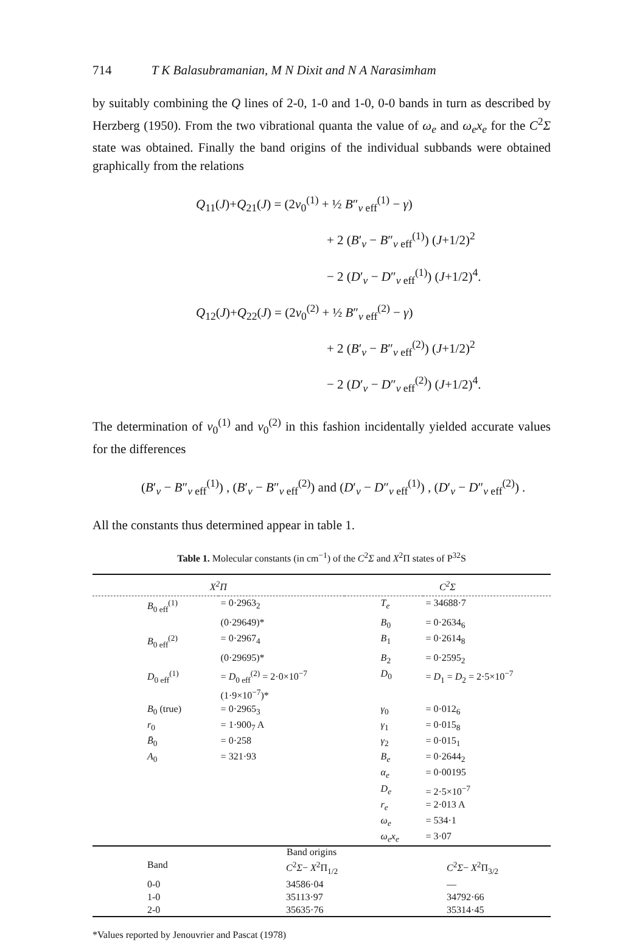714 T K Balasubramanian, M N Dixit and N A Narasimham
by suitably combining the Q lines of 2-0, 1-0 and 1-0, 0-0 bands in turn as described by Herzberg (1950). From the two vibrational quanta the value of ω<sub>e</sub> and ω<sub>e</sub>x<sub>e</sub> for the C<sup>2</sup>Σ state was obtained. Finally the band origins of the individual subbands were obtained graphically from the relations
Q<sub>11</sub>(J)+Q<sub>21</sub>(J) = (2ν<sub>0</sub><sup>(1)</sup> + ½ B″<sub>v eff</sub><sup>(1)</sup> − γ)
+ 2 (B′<sub>v</sub> − B″<sub>v eff</sub><sup>(1)</sup>) (J+1/2)<sup>2</sup>
− 2 (D′<sub>v</sub> − D″<sub>v eff</sub><sup>(1)</sup>) (J+1/2)<sup>4</sup>.
Q<sub>12</sub>(J)+Q<sub>22</sub>(J) = (2ν<sub>0</sub><sup>(2)</sup> + ½ B″<sub>v eff</sub><sup>(2)</sup> − γ)
+ 2 (B′<sub>v</sub> − B″<sub>v eff</sub><sup>(2)</sup>) (J+1/2)<sup>2</sup>
− 2 (D′<sub>v</sub> − D″<sub>v eff</sub><sup>(2)</sup>) (J+1/2)<sup>4</sup>.
The determination of ν<sub>0</sub><sup>(1)</sup> and ν<sub>0</sub><sup>(2)</sup> in this fashion incidentally yielded accurate values for the differences
(B′<sub>v</sub> − B″<sub>v eff</sub><sup>(1)</sup>) , (B′<sub>v</sub> − B″<sub>v eff</sub><sup>(2)</sup>) and (D′<sub>v</sub> − D″<sub>v eff</sub><sup>(1)</sup>) , (D′<sub>v</sub> − D″<sub>v eff</sub><sup>(2)</sup>) .
All the constants thus determined appear in table 1.
Table 1. Molecular constants (in cm<sup>−1</sup>) of the C<sup>2</sup>Σ and X<sup>2</sup>Π states of P<sup>32</sup>S
| X<sup>2</sup>Π | | C<sup>2</sup>Σ | |
| --- | --- | --- | --- |
| B<sub>0 eff</sub><sup>(1)</sup> | = 0·2963<sub>2</sub> | T<sub>e</sub> | = 34688·7 |
| | (0·29649)* | B<sub>0</sub> | = 0·2634<sub>6</sub> |
| B<sub>0 eff</sub><sup>(2)</sup> | = 0·2967<sub>4</sub> | B<sub>1</sub> | = 0·2614<sub>8</sub> |
| | (0·29695)* | B<sub>2</sub> | = 0·2595<sub>2</sub> |
| D<sub>0 eff</sub><sup>(1)</sup> | = D<sub>0 eff</sub><sup>(2)</sup> = 2·0×10<sup>−7</sup> (1·9×10<sup>−7</sup>)* | D<sub>0</sub> | = D<sub>1</sub> = D<sub>2</sub> = 2·5×10<sup>−7</sup> |
| B<sub>0</sub> (true) | = 0·2965<sub>3</sub> | γ<sub>0</sub> | = 0·012<sub>6</sub> |
| r<sub>0</sub> | = 1·900<sub>7</sub> A | γ<sub>1</sub> | = 0·015<sub>8</sub> |
| B̄<sub>0</sub> | = 0·258 | γ<sub>2</sub> | = 0·015<sub>1</sub> |
| A<sub>0</sub> | = 321·93 | B<sub>e</sub> | = 0·2644<sub>2</sub> |
| | | α<sub>e</sub> | = 0·00195 |
| | | D<sub>e</sub> | = 2·5×10<sup>−7</sup> |
| | | r<sub>e</sub> | = 2·013 A |
| | | ω<sub>e</sub> | = 534·1 |
| | | ω<sub>e</sub>x<sub>e</sub> | = 3·07 |
| | Band origins | |
| Band | C<sup>2</sup> Σ − X<sup>2</sup>Π<sub>1/2</sub> | C<sup>2</sup> Σ − X<sup>2</sup>Π<sub>3/2</sub> |
| 0-0 | 34586·04 | — |
| 1-0 | 35113·97 | 34792·66 |
| 2-0 | 35635·76 | 35314·45 |
*Values reported by Jenouvrier and Pascat (1978)